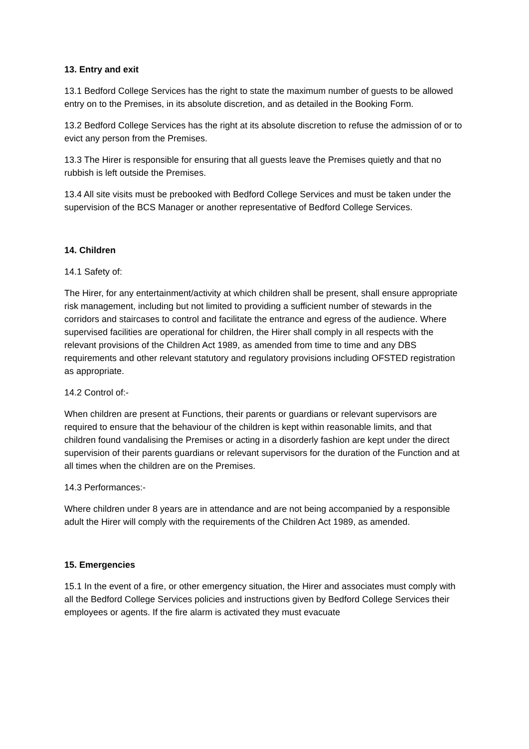13. Entry and exit
13.1 Bedford College Services has the right to state the maximum number of guests to be allowed entry on to the Premises, in its absolute discretion, and as detailed in the Booking Form.
13.2 Bedford College Services has the right at its absolute discretion to refuse the admission of or to evict any person from the Premises.
13.3 The Hirer is responsible for ensuring that all guests leave the Premises quietly and that no rubbish is left outside the Premises.
13.4 All site visits must be prebooked with Bedford College Services and must be taken under the supervision of the BCS Manager or another representative of Bedford College Services.
14. Children
14.1 Safety of:
The Hirer, for any entertainment/activity at which children shall be present, shall ensure appropriate risk management, including but not limited to providing a sufficient number of stewards in the corridors and staircases to control and facilitate the entrance and egress of the audience. Where supervised facilities are operational for children, the Hirer shall comply in all respects with the relevant provisions of the Children Act 1989, as amended from time to time and any DBS requirements and other relevant statutory and regulatory provisions including OFSTED registration as appropriate.
14.2 Control of:-
When children are present at Functions, their parents or guardians or relevant supervisors are required to ensure that the behaviour of the children is kept within reasonable limits, and that children found vandalising the Premises or acting in a disorderly fashion are kept under the direct supervision of their parents guardians or relevant supervisors for the duration of the Function and at all times when the children are on the Premises.
14.3 Performances:-
Where children under 8 years are in attendance and are not being accompanied by a responsible adult the Hirer will comply with the requirements of the Children Act 1989, as amended.
15. Emergencies
15.1 In the event of a fire, or other emergency situation, the Hirer and associates must comply with all the Bedford College Services policies and instructions given by Bedford College Services their employees or agents. If the fire alarm is activated they must evacuate